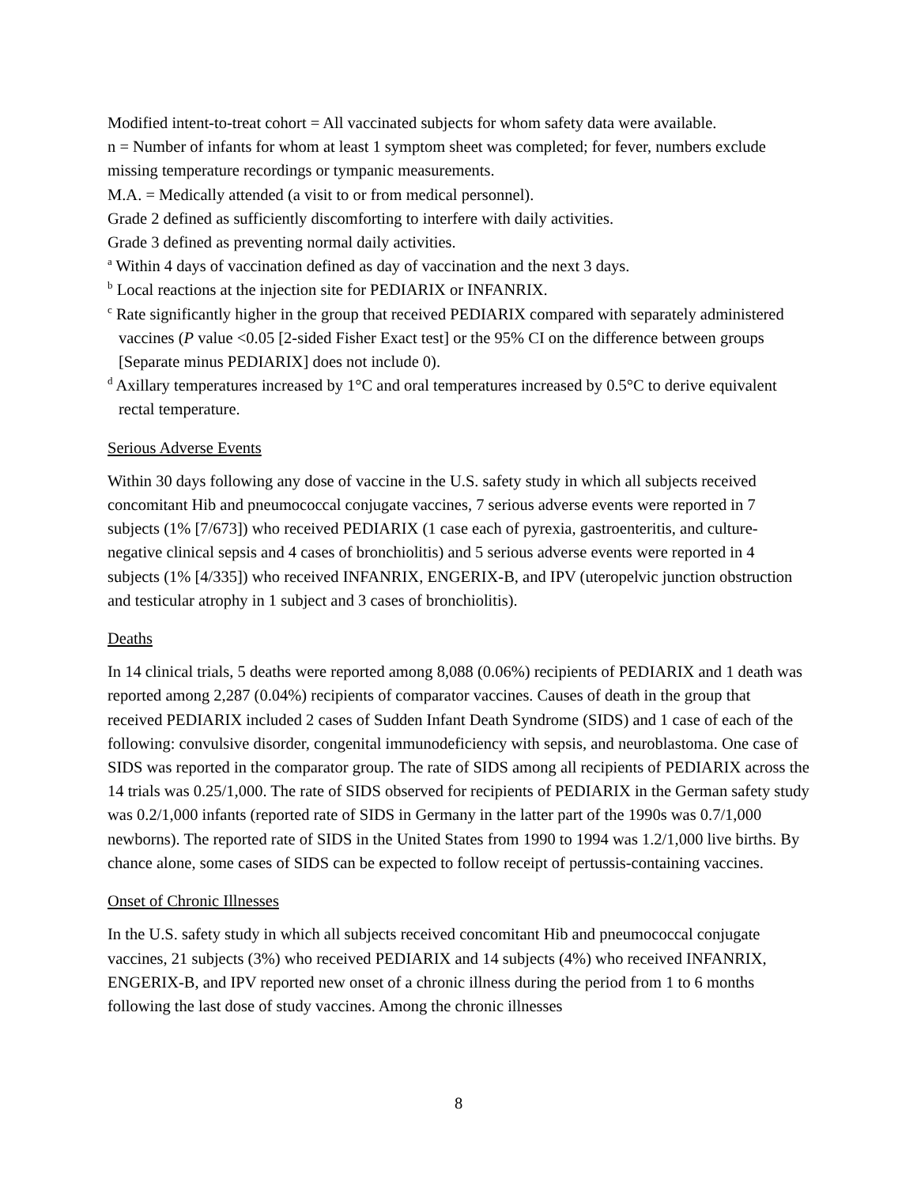Modified intent-to-treat cohort = All vaccinated subjects for whom safety data were available.
n = Number of infants for whom at least 1 symptom sheet was completed; for fever, numbers exclude missing temperature recordings or tympanic measurements.
M.A. = Medically attended (a visit to or from medical personnel).
Grade 2 defined as sufficiently discomforting to interfere with daily activities.
Grade 3 defined as preventing normal daily activities.
<sup>a</sup> Within 4 days of vaccination defined as day of vaccination and the next 3 days.
<sup>b</sup> Local reactions at the injection site for PEDIARIX or INFANRIX.
<sup>c</sup> Rate significantly higher in the group that received PEDIARIX compared with separately administered vaccines (P value <0.05 [2-sided Fisher Exact test] or the 95% CI on the difference between groups [Separate minus PEDIARIX] does not include 0).
<sup>d</sup> Axillary temperatures increased by 1°C and oral temperatures increased by 0.5°C to derive equivalent rectal temperature.
Serious Adverse Events
Within 30 days following any dose of vaccine in the U.S. safety study in which all subjects received concomitant Hib and pneumococcal conjugate vaccines, 7 serious adverse events were reported in 7 subjects (1% [7/673]) who received PEDIARIX (1 case each of pyrexia, gastroenteritis, and culture-negative clinical sepsis and 4 cases of bronchiolitis) and 5 serious adverse events were reported in 4 subjects (1% [4/335]) who received INFANRIX, ENGERIX-B, and IPV (uteropelvic junction obstruction and testicular atrophy in 1 subject and 3 cases of bronchiolitis).
Deaths
In 14 clinical trials, 5 deaths were reported among 8,088 (0.06%) recipients of PEDIARIX and 1 death was reported among 2,287 (0.04%) recipients of comparator vaccines. Causes of death in the group that received PEDIARIX included 2 cases of Sudden Infant Death Syndrome (SIDS) and 1 case of each of the following: convulsive disorder, congenital immunodeficiency with sepsis, and neuroblastoma. One case of SIDS was reported in the comparator group. The rate of SIDS among all recipients of PEDIARIX across the 14 trials was 0.25/1,000. The rate of SIDS observed for recipients of PEDIARIX in the German safety study was 0.2/1,000 infants (reported rate of SIDS in Germany in the latter part of the 1990s was 0.7/1,000 newborns). The reported rate of SIDS in the United States from 1990 to 1994 was 1.2/1,000 live births. By chance alone, some cases of SIDS can be expected to follow receipt of pertussis-containing vaccines.
Onset of Chronic Illnesses
In the U.S. safety study in which all subjects received concomitant Hib and pneumococcal conjugate vaccines, 21 subjects (3%) who received PEDIARIX and 14 subjects (4%) who received INFANRIX, ENGERIX-B, and IPV reported new onset of a chronic illness during the period from 1 to 6 months following the last dose of study vaccines. Among the chronic illnesses
8